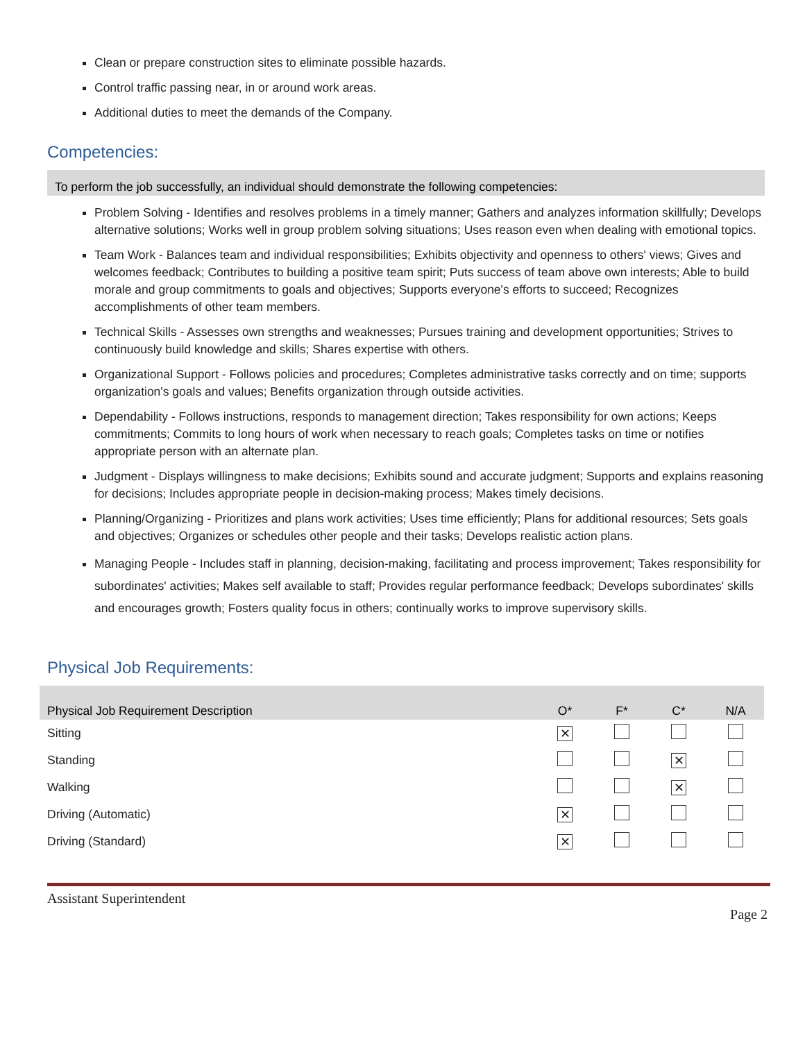Clean or prepare construction sites to eliminate possible hazards.
Control traffic passing near, in or around work areas.
Additional duties to meet the demands of the Company.
Competencies:
To perform the job successfully, an individual should demonstrate the following competencies:
Problem Solving - Identifies and resolves problems in a timely manner; Gathers and analyzes information skillfully; Develops alternative solutions; Works well in group problem solving situations; Uses reason even when dealing with emotional topics.
Team Work - Balances team and individual responsibilities; Exhibits objectivity and openness to others' views; Gives and welcomes feedback; Contributes to building a positive team spirit; Puts success of team above own interests; Able to build morale and group commitments to goals and objectives; Supports everyone's efforts to succeed; Recognizes accomplishments of other team members.
Technical Skills - Assesses own strengths and weaknesses; Pursues training and development opportunities; Strives to continuously build knowledge and skills; Shares expertise with others.
Organizational Support - Follows policies and procedures; Completes administrative tasks correctly and on time; supports organization's goals and values; Benefits organization through outside activities.
Dependability - Follows instructions, responds to management direction; Takes responsibility for own actions; Keeps commitments; Commits to long hours of work when necessary to reach goals; Completes tasks on time or notifies appropriate person with an alternate plan.
Judgment - Displays willingness to make decisions; Exhibits sound and accurate judgment; Supports and explains reasoning for decisions; Includes appropriate people in decision-making process; Makes timely decisions.
Planning/Organizing - Prioritizes and plans work activities; Uses time efficiently; Plans for additional resources; Sets goals and objectives; Organizes or schedules other people and their tasks; Develops realistic action plans.
Managing People - Includes staff in planning, decision-making, facilitating and process improvement; Takes responsibility for subordinates' activities; Makes self available to staff; Provides regular performance feedback; Develops subordinates' skills and encourages growth; Fosters quality focus in others; continually works to improve supervisory skills.
Physical Job Requirements:
| Physical Job Requirement Description | O* | F* | C* | N/A |
| --- | --- | --- | --- | --- |
| Sitting | ✕ | | | |
| Standing | | | ✕ | |
| Walking | | | ✕ | |
| Driving (Automatic) | ✕ | | | |
| Driving (Standard) | ✕ | | | |
Assistant Superintendent
Page 2